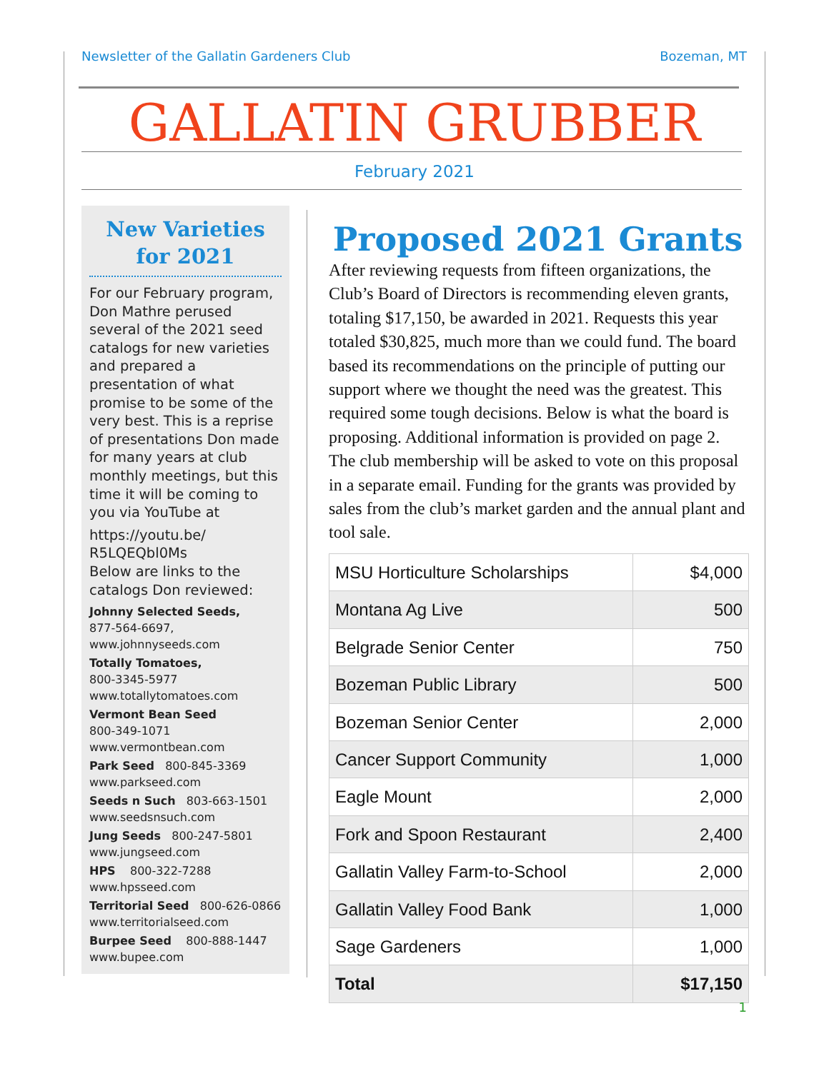Newsletter of the Gallatin Gardeners Club Bozeman, MT
GALLATIN GRUBBER
February 2021
New Varieties for 2021
For our February program, Don Mathre perused several of the 2021 seed catalogs for new varieties and prepared a presentation of what promise to be some of the very best. This is a reprise of presentations Don made for many years at club monthly meetings, but this time it will be coming to you via YouTube at
https://youtu.be/
R5LQEQbl0Ms
Below are links to the catalogs Don reviewed:
Johnny Selected Seeds,
877-564-6697,
www.johnnyseeds.com
Totally Tomatoes,
800-3345-5977
www.totallytomatoes.com
Vermont Bean Seed
800-349-1071
www.vermontbean.com
Park Seed 800-845-3369
www.parkseed.com
Seeds n Such 803-663-1501
www.seedsnsuch.com
Jung Seeds 800-247-5801
www.jungseed.com
HPS 800-322-7288
www.hpsseed.com
Territorial Seed 800-626-0866
www.territorialseed.com
Burpee Seed 800-888-1447
www.bupee.com
Proposed 2021 Grants
After reviewing requests from fifteen organizations, the Club’s Board of Directors is recommending eleven grants, totaling $17,150, be awarded in 2021. Requests this year totaled $30,825, much more than we could fund. The board based its recommendations on the principle of putting our support where we thought the need was the greatest. This required some tough decisions. Below is what the board is proposing. Additional information is provided on page 2. The club membership will be asked to vote on this proposal in a separate email. Funding for the grants was provided by sales from the club’s market garden and the annual plant and tool sale.
| MSU Horticulture Scholarships | $4,000 |
| Montana Ag Live | 500 |
| Belgrade Senior Center | 750 |
| Bozeman Public Library | 500 |
| Bozeman Senior Center | 2,000 |
| Cancer Support Community | 1,000 |
| Eagle Mount | 2,000 |
| Fork and Spoon Restaurant | 2,400 |
| Gallatin Valley Farm-to-School | 2,000 |
| Gallatin Valley Food Bank | 1,000 |
| Sage Gardeners | 1,000 |
| Total | $17,150 |
1